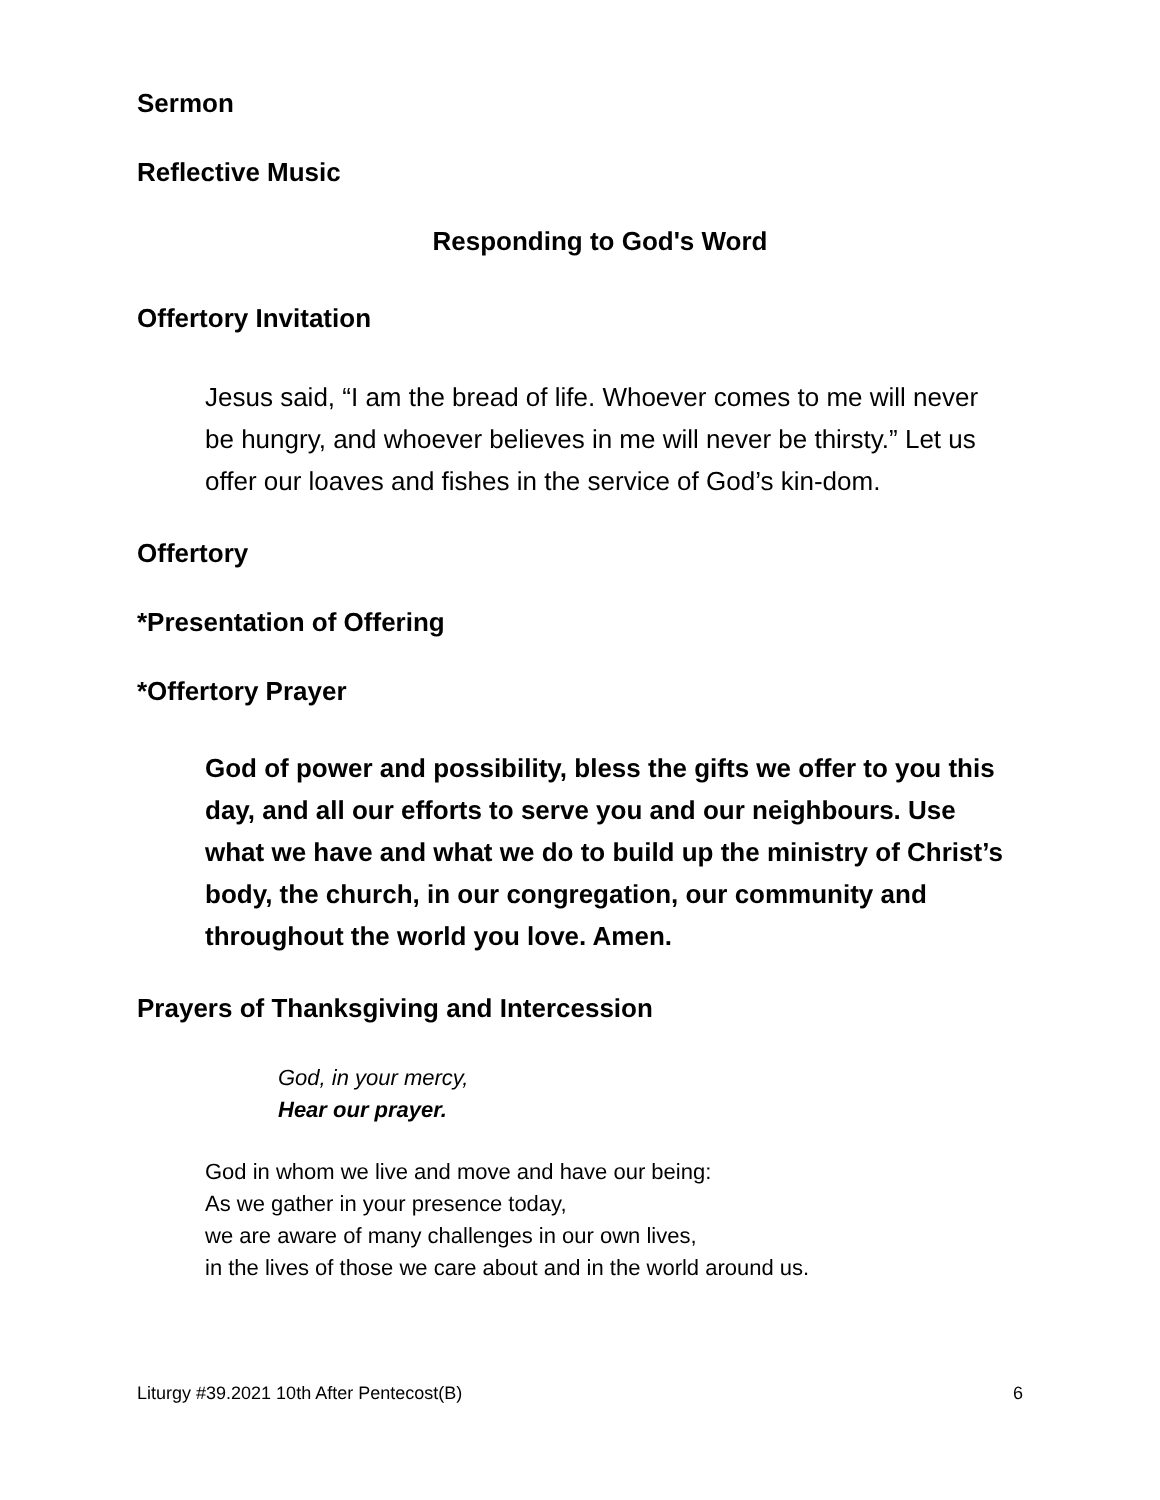Sermon
Reflective Music
Responding to God's Word
Offertory Invitation
Jesus said, “I am the bread of life. Whoever comes to me will never be hungry, and whoever believes in me will never be thirsty.” Let us offer our loaves and fishes in the service of God’s kin-dom.
Offertory
*Presentation of Offering
*Offertory Prayer
God of power and possibility, bless the gifts we offer to you this day, and all our efforts to serve you and our neighbours. Use what we have and what we do to build up the ministry of Christ’s body, the church, in our congregation, our community and throughout the world you love. Amen.
Prayers of Thanksgiving and Intercession
God, in your mercy,
Hear our prayer.
God in whom we live and move and have our being:
As we gather in your presence today,
we are aware of many challenges in our own lives,
in the lives of those we care about and in the world around us.
Liturgy #39.2021 10th After Pentecost(B) 6